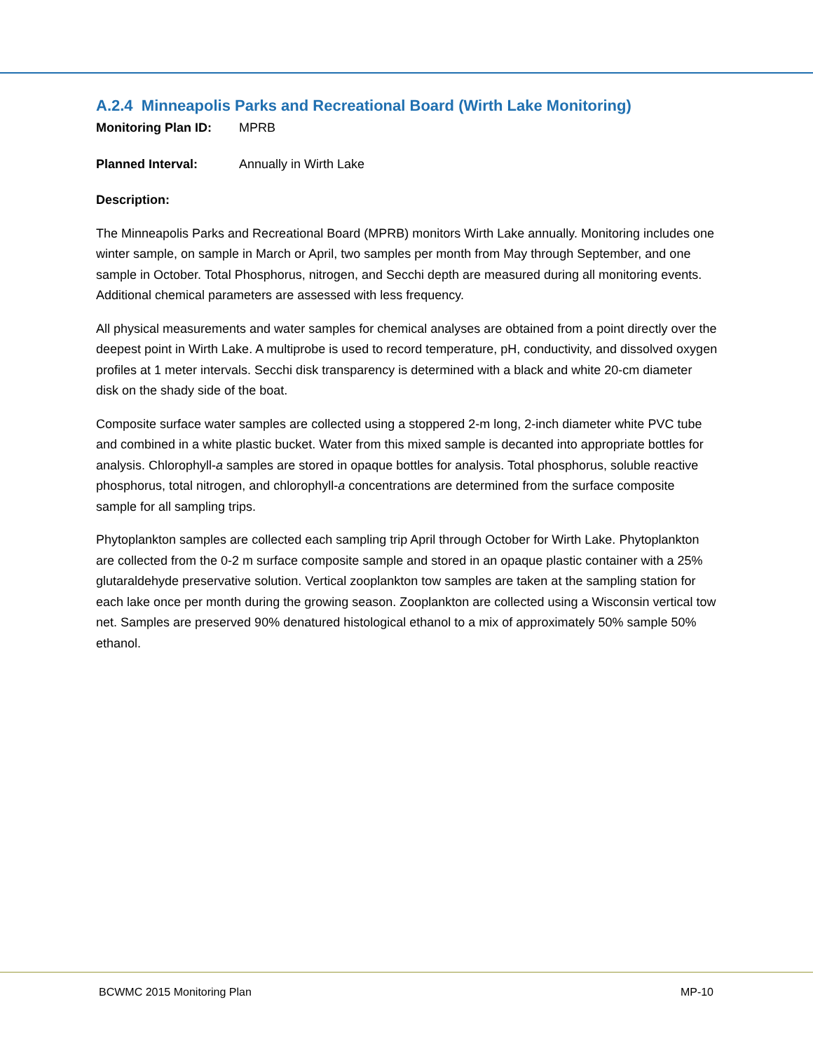A.2.4 Minneapolis Parks and Recreational Board (Wirth Lake Monitoring)
Monitoring Plan ID: MPRB
Planned Interval: Annually in Wirth Lake
Description:
The Minneapolis Parks and Recreational Board (MPRB) monitors Wirth Lake annually. Monitoring includes one winter sample, on sample in March or April, two samples per month from May through September, and one sample in October. Total Phosphorus, nitrogen, and Secchi depth are measured during all monitoring events. Additional chemical parameters are assessed with less frequency.
All physical measurements and water samples for chemical analyses are obtained from a point directly over the deepest point in Wirth Lake. A multiprobe is used to record temperature, pH, conductivity, and dissolved oxygen profiles at 1 meter intervals. Secchi disk transparency is determined with a black and white 20-cm diameter disk on the shady side of the boat.
Composite surface water samples are collected using a stoppered 2-m long, 2-inch diameter white PVC tube and combined in a white plastic bucket. Water from this mixed sample is decanted into appropriate bottles for analysis. Chlorophyll-a samples are stored in opaque bottles for analysis. Total phosphorus, soluble reactive phosphorus, total nitrogen, and chlorophyll-a concentrations are determined from the surface composite sample for all sampling trips.
Phytoplankton samples are collected each sampling trip April through October for Wirth Lake. Phytoplankton are collected from the 0-2 m surface composite sample and stored in an opaque plastic container with a 25% glutaraldehyde preservative solution. Vertical zooplankton tow samples are taken at the sampling station for each lake once per month during the growing season. Zooplankton are collected using a Wisconsin vertical tow net. Samples are preserved 90% denatured histological ethanol to a mix of approximately 50% sample 50% ethanol.
BCWMC 2015 Monitoring Plan MP-10